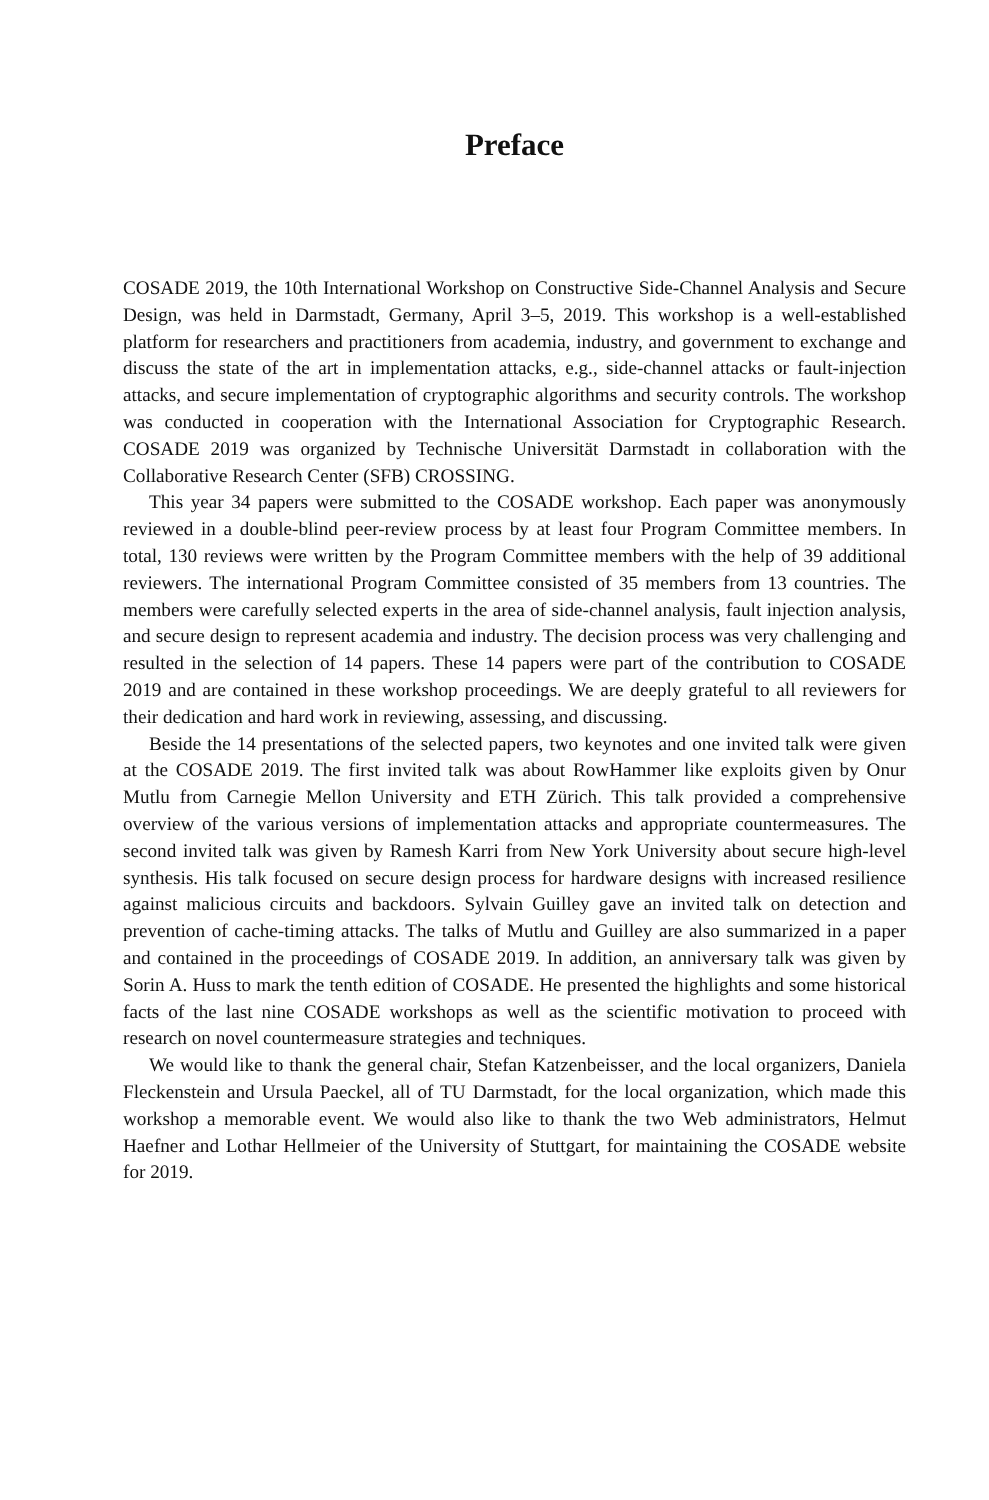Preface
COSADE 2019, the 10th International Workshop on Constructive Side-Channel Analysis and Secure Design, was held in Darmstadt, Germany, April 3–5, 2019. This workshop is a well-established platform for researchers and practitioners from academia, industry, and government to exchange and discuss the state of the art in implementation attacks, e.g., side-channel attacks or fault-injection attacks, and secure implementation of cryptographic algorithms and security controls. The workshop was conducted in cooperation with the International Association for Cryptographic Research. COSADE 2019 was organized by Technische Universität Darmstadt in collaboration with the Collaborative Research Center (SFB) CROSSING.
This year 34 papers were submitted to the COSADE workshop. Each paper was anonymously reviewed in a double-blind peer-review process by at least four Program Committee members. In total, 130 reviews were written by the Program Committee members with the help of 39 additional reviewers. The international Program Committee consisted of 35 members from 13 countries. The members were carefully selected experts in the area of side-channel analysis, fault injection analysis, and secure design to represent academia and industry. The decision process was very challenging and resulted in the selection of 14 papers. These 14 papers were part of the contribution to COSADE 2019 and are contained in these workshop proceedings. We are deeply grateful to all reviewers for their dedication and hard work in reviewing, assessing, and discussing.
Beside the 14 presentations of the selected papers, two keynotes and one invited talk were given at the COSADE 2019. The first invited talk was about RowHammer like exploits given by Onur Mutlu from Carnegie Mellon University and ETH Zürich. This talk provided a comprehensive overview of the various versions of implementation attacks and appropriate countermeasures. The second invited talk was given by Ramesh Karri from New York University about secure high-level synthesis. His talk focused on secure design process for hardware designs with increased resilience against malicious circuits and backdoors. Sylvain Guilley gave an invited talk on detection and prevention of cache-timing attacks. The talks of Mutlu and Guilley are also summarized in a paper and contained in the proceedings of COSADE 2019. In addition, an anniversary talk was given by Sorin A. Huss to mark the tenth edition of COSADE. He presented the highlights and some historical facts of the last nine COSADE workshops as well as the scientific motivation to proceed with research on novel countermeasure strategies and techniques.
We would like to thank the general chair, Stefan Katzenbeisser, and the local organizers, Daniela Fleckenstein and Ursula Paeckel, all of TU Darmstadt, for the local organization, which made this workshop a memorable event. We would also like to thank the two Web administrators, Helmut Haefner and Lothar Hellmeier of the University of Stuttgart, for maintaining the COSADE website for 2019.